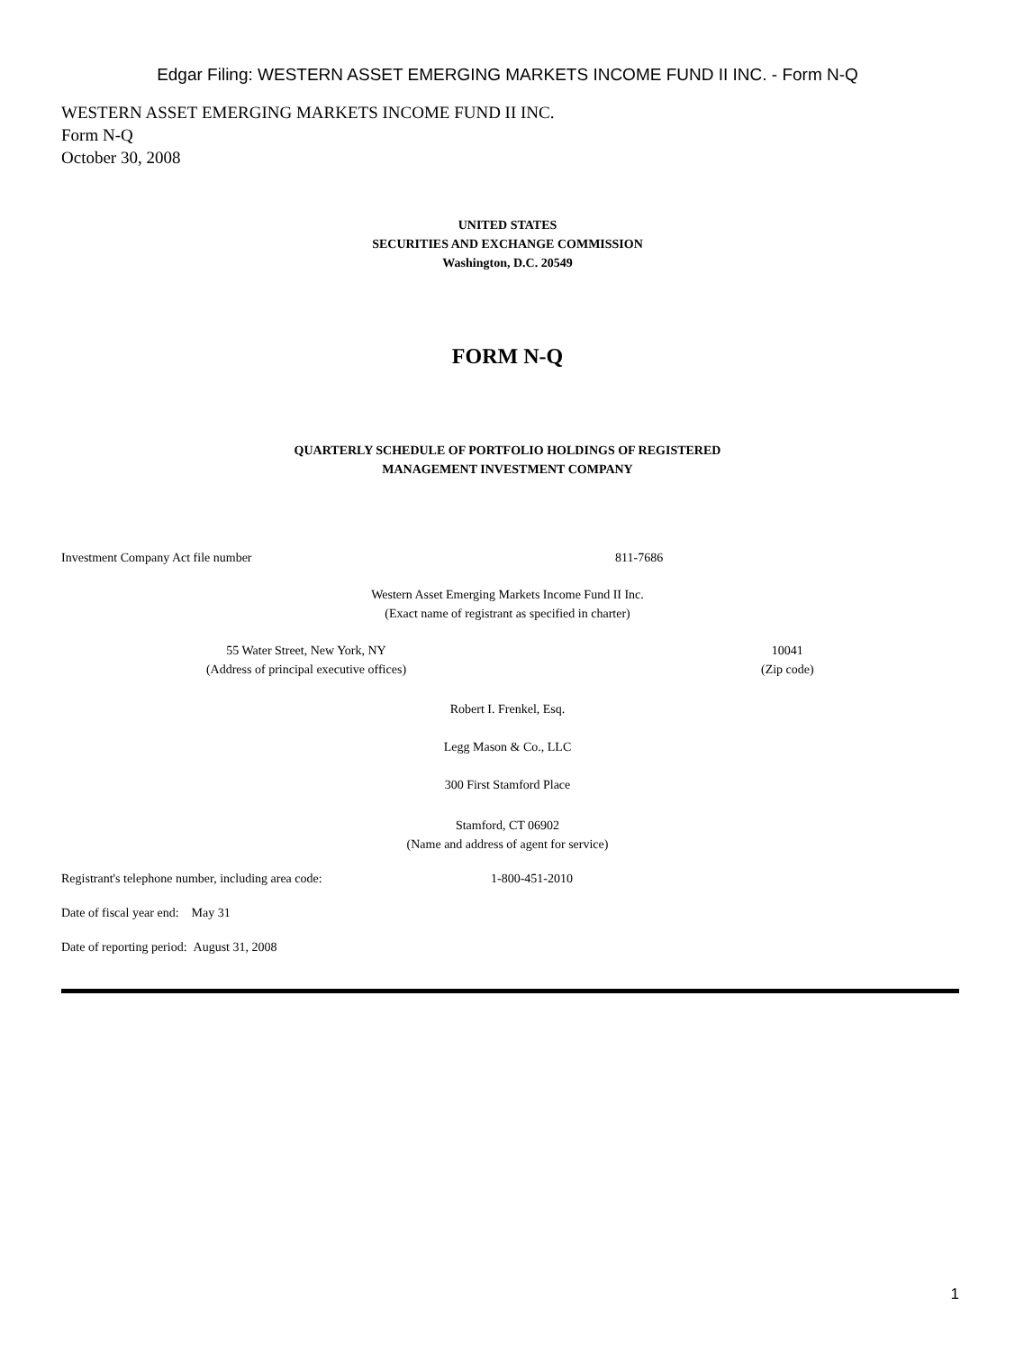Edgar Filing: WESTERN ASSET EMERGING MARKETS INCOME FUND II INC. - Form N-Q
WESTERN ASSET EMERGING MARKETS INCOME FUND II INC.
Form N-Q
October 30, 2008
UNITED STATES
SECURITIES AND EXCHANGE COMMISSION
Washington, D.C. 20549
FORM N-Q
QUARTERLY SCHEDULE OF PORTFOLIO HOLDINGS OF REGISTERED
MANAGEMENT INVESTMENT COMPANY
Investment Company Act file number 811-7686
Western Asset Emerging Markets Income Fund II Inc.
(Exact name of registrant as specified in charter)
55 Water Street, New York, NY
(Address of principal executive offices) 10041
(Zip code)
Robert I. Frenkel, Esq.
Legg Mason & Co., LLC
300 First Stamford Place
Stamford, CT 06902
(Name and address of agent for service)
Registrant's telephone number, including area code: 1-800-451-2010
Date of fiscal year end: May 31
Date of reporting period: August 31, 2008
1